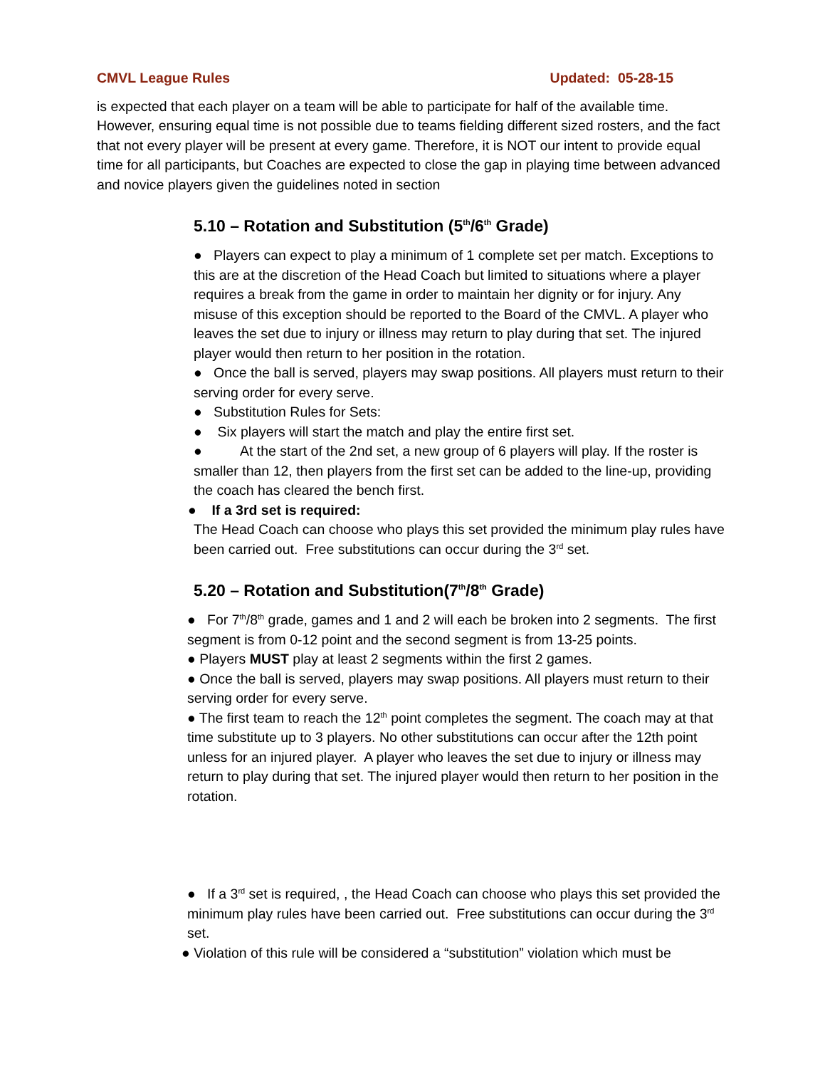CMVL League Rules Updated: 05-28-15
is expected that each player on a team will be able to participate for half of the available time. However, ensuring equal time is not possible due to teams fielding different sized rosters, and the fact that not every player will be present at every game. Therefore, it is NOT our intent to provide equal time for all participants, but Coaches are expected to close the gap in playing time between advanced and novice players given the guidelines noted in section
5.10 – Rotation and Substitution (5<sup>th</sup>/6<sup>th</sup> Grade)
● Players can expect to play a minimum of 1 complete set per match. Exceptions to this are at the discretion of the Head Coach but limited to situations where a player requires a break from the game in order to maintain her dignity or for injury. Any misuse of this exception should be reported to the Board of the CMVL. A player who leaves the set due to injury or illness may return to play during that set. The injured player would then return to her position in the rotation.
● Once the ball is served, players may swap positions. All players must return to their serving order for every serve.
● Substitution Rules for Sets:
● Six players will start the match and play the entire first set.
● At the start of the 2nd set, a new group of 6 players will play. If the roster is smaller than 12, then players from the first set can be added to the line-up, providing the coach has cleared the bench first.
● If a 3rd set is required:
The Head Coach can choose who plays this set provided the minimum play rules have been carried out. Free substitutions can occur during the 3<sup>rd</sup> set.
5.20 – Rotation and Substitution(7<sup>th</sup>/8<sup>th</sup> Grade)
● For 7<sup>th</sup>/8<sup>th</sup> grade, games and 1 and 2 will each be broken into 2 segments. The first segment is from 0-12 point and the second segment is from 13-25 points.
● Players MUST play at least 2 segments within the first 2 games.
● Once the ball is served, players may swap positions. All players must return to their serving order for every serve.
● The first team to reach the 12<sup>th</sup> point completes the segment. The coach may at that time substitute up to 3 players. No other substitutions can occur after the 12th point unless for an injured player. A player who leaves the set due to injury or illness may return to play during that set. The injured player would then return to her position in the rotation.
● If a 3<sup>rd</sup> set is required, , the Head Coach can choose who plays this set provided the minimum play rules have been carried out. Free substitutions can occur during the 3<sup>rd</sup> set.
● Violation of this rule will be considered a “substitution” violation which must be